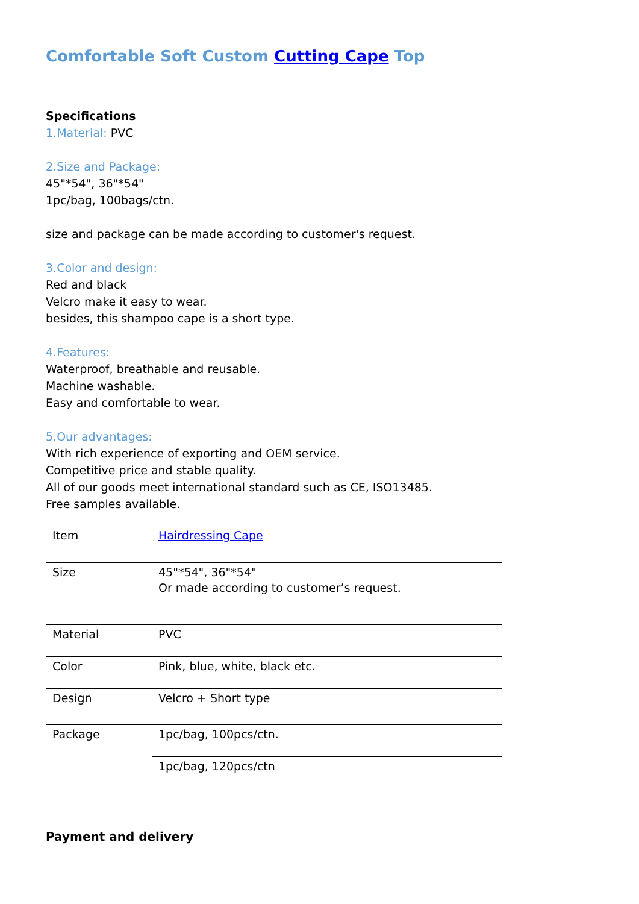Comfortable Soft Custom Cutting Cape Top
Specifications
1.Material: PVC
2.Size and Package:
45"*54", 36"*54"
1pc/bag, 100bags/ctn.
size and package can be made according to customer's request.
3.Color and design:
Red and black
Velcro make it easy to wear.
besides, this shampoo cape is a short type.
4.Features:
Waterproof, breathable and reusable.
Machine washable.
Easy and comfortable to wear.
5.Our advantages:
With rich experience of exporting and OEM service.
Competitive price and stable quality.
All of our goods meet international standard such as CE, ISO13485.
Free samples available.
| Item | Hairdressing Cape |
| Size | 45"*54", 36"*54" Or made according to customer’s request. |
| Material | PVC |
| Color | Pink, blue, white, black etc. |
| Design | Velcro + Short type |
| Package | 1pc/bag, 100pcs/ctn. |
| | 1pc/bag, 120pcs/ctn |
Payment and delivery